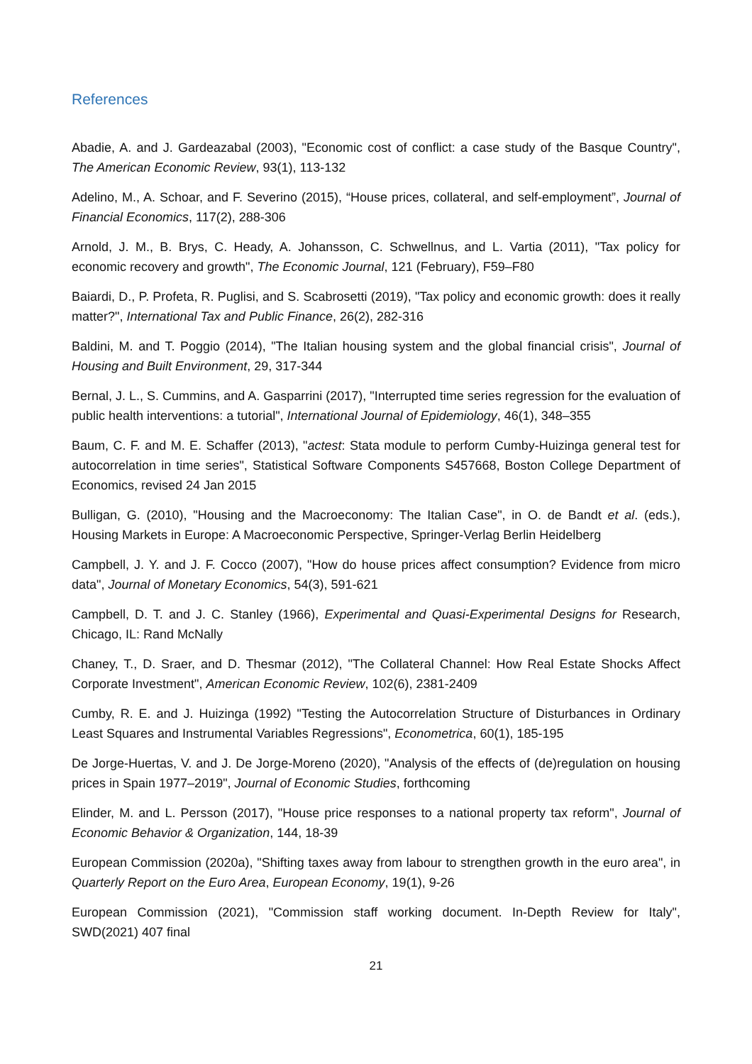References
Abadie, A. and J. Gardeazabal (2003), "Economic cost of conflict: a case study of the Basque Country", The American Economic Review, 93(1), 113-132
Adelino, M., A. Schoar, and F. Severino (2015), “House prices, collateral, and self-employment”, Journal of Financial Economics, 117(2), 288-306
Arnold, J. M., B. Brys, C. Heady, A. Johansson, C. Schwellnus, and L. Vartia (2011), "Tax policy for economic recovery and growth", The Economic Journal, 121 (February), F59–F80
Baiardi, D., P. Profeta, R. Puglisi, and S. Scabrosetti (2019), "Tax policy and economic growth: does it really matter?", International Tax and Public Finance, 26(2), 282-316
Baldini, M. and T. Poggio (2014), "The Italian housing system and the global financial crisis", Journal of Housing and Built Environment, 29, 317-344
Bernal, J. L., S. Cummins, and A. Gasparrini (2017), "Interrupted time series regression for the evaluation of public health interventions: a tutorial", International Journal of Epidemiology, 46(1), 348–355
Baum, C. F. and M. E. Schaffer (2013), "actest: Stata module to perform Cumby-Huizinga general test for autocorrelation in time series", Statistical Software Components S457668, Boston College Department of Economics, revised 24 Jan 2015
Bulligan, G. (2010), "Housing and the Macroeconomy: The Italian Case", in O. de Bandt et al. (eds.), Housing Markets in Europe: A Macroeconomic Perspective, Springer-Verlag Berlin Heidelberg
Campbell, J. Y. and J. F. Cocco (2007), "How do house prices affect consumption? Evidence from micro data", Journal of Monetary Economics, 54(3), 591-621
Campbell, D. T. and J. C. Stanley (1966), Experimental and Quasi-Experimental Designs for Research, Chicago, IL: Rand McNally
Chaney, T., D. Sraer, and D. Thesmar (2012), "The Collateral Channel: How Real Estate Shocks Affect Corporate Investment", American Economic Review, 102(6), 2381-2409
Cumby, R. E. and J. Huizinga (1992) "Testing the Autocorrelation Structure of Disturbances in Ordinary Least Squares and Instrumental Variables Regressions", Econometrica, 60(1), 185-195
De Jorge-Huertas, V. and J. De Jorge-Moreno (2020), "Analysis of the effects of (de)regulation on housing prices in Spain 1977–2019", Journal of Economic Studies, forthcoming
Elinder, M. and L. Persson (2017), "House price responses to a national property tax reform", Journal of Economic Behavior & Organization, 144, 18-39
European Commission (2020a), "Shifting taxes away from labour to strengthen growth in the euro area", in Quarterly Report on the Euro Area, European Economy, 19(1), 9-26
European Commission (2021), "Commission staff working document. In-Depth Review for Italy", SWD(2021) 407 final
21